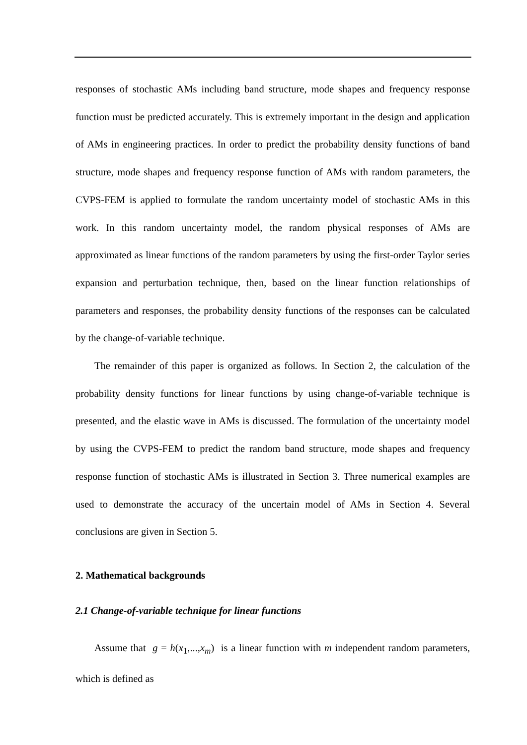responses of stochastic AMs including band structure, mode shapes and frequency response function must be predicted accurately. This is extremely important in the design and application of AMs in engineering practices. In order to predict the probability density functions of band structure, mode shapes and frequency response function of AMs with random parameters, the CVPS-FEM is applied to formulate the random uncertainty model of stochastic AMs in this work. In this random uncertainty model, the random physical responses of AMs are approximated as linear functions of the random parameters by using the first-order Taylor series expansion and perturbation technique, then, based on the linear function relationships of parameters and responses, the probability density functions of the responses can be calculated by the change-of-variable technique.
The remainder of this paper is organized as follows. In Section 2, the calculation of the probability density functions for linear functions by using change-of-variable technique is presented, and the elastic wave in AMs is discussed. The formulation of the uncertainty model by using the CVPS-FEM to predict the random band structure, mode shapes and frequency response function of stochastic AMs is illustrated in Section 3. Three numerical examples are used to demonstrate the accuracy of the uncertain model of AMs in Section 4. Several conclusions are given in Section 5.
2. Mathematical backgrounds
2.1 Change-of-variable technique for linear functions
Assume that g = h(x<sub>1</sub>,...,x<sub>m</sub>) is a linear function with m independent random parameters, which is defined as